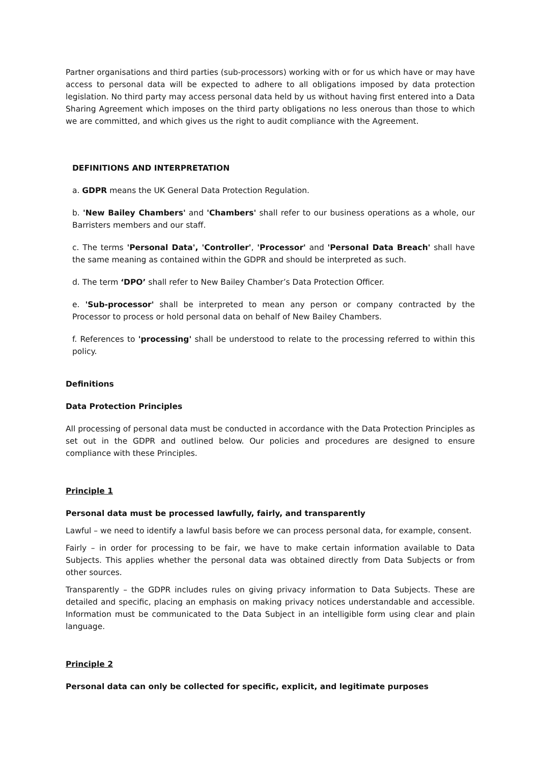Partner organisations and third parties (sub-processors) working with or for us which have or may have access to personal data will be expected to adhere to all obligations imposed by data protection legislation. No third party may access personal data held by us without having first entered into a Data Sharing Agreement which imposes on the third party obligations no less onerous than those to which we are committed, and which gives us the right to audit compliance with the Agreement.
DEFINITIONS AND INTERPRETATION
a. GDPR means the UK General Data Protection Regulation.
b. 'New Bailey Chambers' and 'Chambers' shall refer to our business operations as a whole, our Barristers members and our staff.
c. The terms 'Personal Data', 'Controller', 'Processor' and 'Personal Data Breach' shall have the same meaning as contained within the GDPR and should be interpreted as such.
d. The term ‘DPO’ shall refer to New Bailey Chamber’s Data Protection Officer.
e. 'Sub-processor' shall be interpreted to mean any person or company contracted by the Processor to process or hold personal data on behalf of New Bailey Chambers.
f. References to 'processing' shall be understood to relate to the processing referred to within this policy.
Definitions
Data Protection Principles
All processing of personal data must be conducted in accordance with the Data Protection Principles as set out in the GDPR and outlined below. Our policies and procedures are designed to ensure compliance with these Principles.
Principle 1
Personal data must be processed lawfully, fairly, and transparently
Lawful – we need to identify a lawful basis before we can process personal data, for example, consent.
Fairly – in order for processing to be fair, we have to make certain information available to Data Subjects. This applies whether the personal data was obtained directly from Data Subjects or from other sources.
Transparently – the GDPR includes rules on giving privacy information to Data Subjects. These are detailed and specific, placing an emphasis on making privacy notices understandable and accessible. Information must be communicated to the Data Subject in an intelligible form using clear and plain language.
Principle 2
Personal data can only be collected for specific, explicit, and legitimate purposes